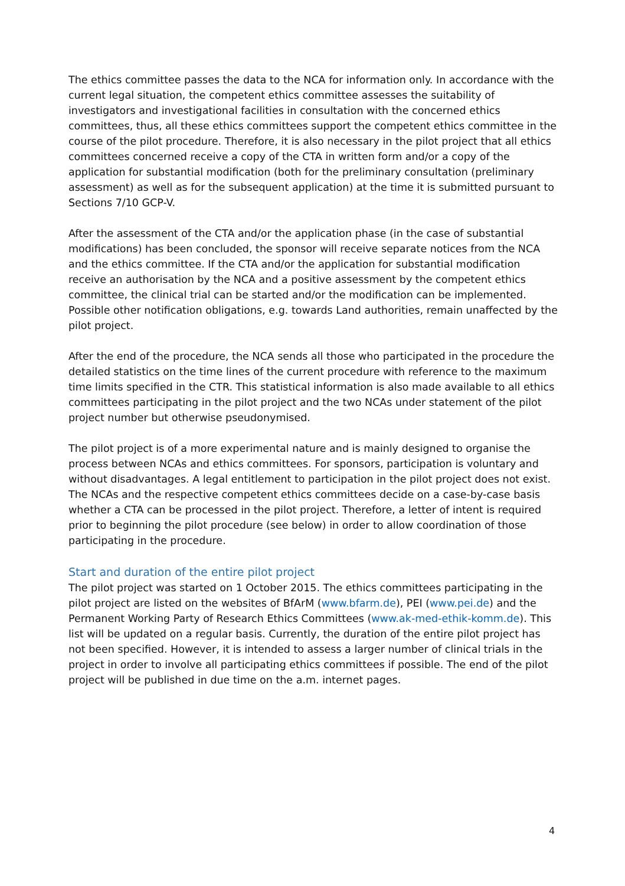The ethics committee passes the data to the NCA for information only. In accordance with the current legal situation, the competent ethics committee assesses the suitability of investigators and investigational facilities in consultation with the concerned ethics committees, thus, all these ethics committees support the competent ethics committee in the course of the pilot procedure. Therefore, it is also necessary in the pilot project that all ethics committees concerned receive a copy of the CTA in written form and/or a copy of the application for substantial modification (both for the preliminary consultation (preliminary assessment) as well as for the subsequent application) at the time it is submitted pursuant to Sections 7/10 GCP-V.
After the assessment of the CTA and/or the application phase (in the case of substantial modifications) has been concluded, the sponsor will receive separate notices from the NCA and the ethics committee. If the CTA and/or the application for substantial modification receive an authorisation by the NCA and a positive assessment by the competent ethics committee, the clinical trial can be started and/or the modification can be implemented. Possible other notification obligations, e.g. towards Land authorities, remain unaffected by the pilot project.
After the end of the procedure, the NCA sends all those who participated in the procedure the detailed statistics on the time lines of the current procedure with reference to the maximum time limits specified in the CTR. This statistical information is also made available to all ethics committees participating in the pilot project and the two NCAs under statement of the pilot project number but otherwise pseudonymised.
The pilot project is of a more experimental nature and is mainly designed to organise the process between NCAs and ethics committees. For sponsors, participation is voluntary and without disadvantages. A legal entitlement to participation in the pilot project does not exist. The NCAs and the respective competent ethics committees decide on a case-by-case basis whether a CTA can be processed in the pilot project. Therefore, a letter of intent is required prior to beginning the pilot procedure (see below) in order to allow coordination of those participating in the procedure.
Start and duration of the entire pilot project
The pilot project was started on 1 October 2015. The ethics committees participating in the pilot project are listed on the websites of BfArM (www.bfarm.de), PEI (www.pei.de) and the Permanent Working Party of Research Ethics Committees (www.ak-med-ethik-komm.de). This list will be updated on a regular basis. Currently, the duration of the entire pilot project has not been specified. However, it is intended to assess a larger number of clinical trials in the project in order to involve all participating ethics committees if possible. The end of the pilot project will be published in due time on the a.m. internet pages.
4